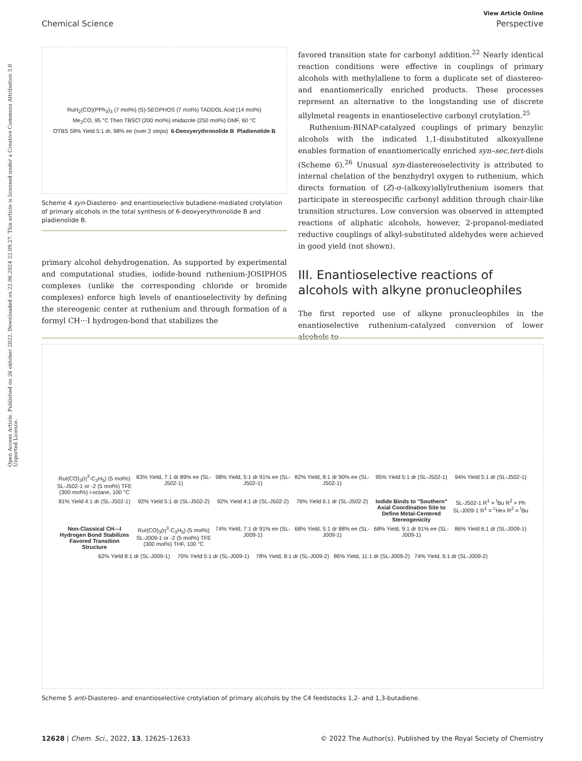Open Access Article. Published on 26 oktober 2022. Downloaded on 22.06.2024 22.09.27. This article is licensed under a Creative Commons Attribution 3.0 Unported Licence.
View Article Online
Chemical Science Perspective
RuH<sub>2</sub>(CO)(PPh<sub>3</sub>)<sub>3</sub> (7 mol%) (S)-SEGPHOS (7 mol%) TADDOL Acid (14 mol%) Me<sub>2</sub>CO, 95 °C Then TBSCl (200 mol%) imidazole (250 mol%) DMF, 60 °C OTBS 59% Yield 5:1 dr, 98% ee (over 2 steps) 6-Deoxyerythronolide B Pladienolide B
Scheme 4 syn-Diastereo- and enantioselective butadiene-mediated crotylation of primary alcohols in the total synthesis of 6-deoxyerythronolide B and pladienolide B.
primary alcohol dehydrogenation. As supported by experimental and computational studies, iodide-bound ruthenium-JOSIPHOS complexes (unlike the corresponding chloride or bromide complexes) enforce high levels of enantioselectivity by defining the stereogenic center at ruthenium and through formation of a formyl CH···I hydrogen-bond that stabilizes the
favored transition state for carbonyl addition.<sup>22</sup> Nearly identical reaction conditions were effective in couplings of primary alcohols with methylallene to form a duplicate set of diastereo- and enantiomerically enriched products. These processes represent an alternative to the longstanding use of discrete allylmetal reagents in enantioselective carbonyl crotylation.<sup>25</sup>
Ruthenium-BINAP-catalyzed couplings of primary benzylic alcohols with the indicated 1,1-disubstituted alkoxyallene enables formation of enantiomerically enriched syn–sec,tert-diols (Scheme 6).<sup>26</sup> Unusual syn-diastereoselectivity is attributed to internal chelation of the benzhydryl oxygen to ruthenium, which directs formation of (Z)-σ-(alkoxy)allylruthenium isomers that participate in stereospecific carbonyl addition through chair-like transition structures. Low conversion was observed in attempted reactions of aliphatic alcohols, however, 2-propanol-mediated reductive couplings of alkyl-substituted aldehydes were achieved in good yield (not shown).
III. Enantioselective reactions of alcohols with alkyne pronucleophiles
The first reported use of alkyne pronucleophiles in the enantioselective ruthenium-catalyzed conversion of lower alcohols to
RuI(CO)<sub>3</sub>(η<sup>3</sup>-C<sub>3</sub>H<sub>5</sub>) (5 mol%) SL-J502-1 or -2 (5 mol%) TFE (300 mol%) i-octane, 100 °C
83% Yield, 7:1 dr 89% ee (SL-J502-1)
98% Yield, 5:1 dr 91% ee (SL-J502-1)
82% Yield, 8:1 dr 90% ee (SL-J502-1)
95% Yield 5:1 dr (SL-J502-1)
94% Yield 5:1 dr (SL-J502-1)
81% Yield 4:1 dr (SL-J502-1)
92% Yield 5:1 dr (SL-J502-2)
92% Yield 4:1 dr (SL-J502-2)
76% Yield 6:1 dr (SL-J502-2)
Iodide Binds to "Southern" Axial Coordination Site to Define Metal-Centered Stereogenicity
SL-J502-1 R<sup>1</sup> = <sup>t</sup>Bu R<sup>2</sup> = Ph SL-J009-1 R<sup>1</sup> = <sup>c</sup>Hex R<sup>2</sup> = <sup>t</sup>Bu
Non-Classical CH---I Hydrogen Bond Stabilizes Favored Transition Structure
RuI(CO)<sub>3</sub>(η<sup>3</sup>-C<sub>3</sub>H<sub>5</sub>) (5 mol%) SL-J009-1 or -2 (5 mol%) TFE (300 mol%) THF, 100 °C
74% Yield, 7:1 dr 91% ee (SL-J009-1)
68% Yield, 5:1 dr 88% ee (SL-J009-1)
68% Yield, 9:1 dr 91% ee (SL-J009-1)
86% Yield 6:1 dr (SL-J009-1)
62% Yield 8:1 dr (SL-J009-1)
70% Yield 5:1 dr (SL-J009-1)
78% Yield, 8:1 dr (SL-J009-2)
86% Yield, 11:1 dr (SL-J009-2)
74% Yield, 6:1 dr (SL-J009-2)
Scheme 5 anti-Diastereo- and enantioselective crotylation of primary alcohols by the C4 feedstocks 1,2- and 1,3-butadiene.
12628 | Chem. Sci., 2022, 13, 12625–12633 © 2022 The Author(s). Published by the Royal Society of Chemistry